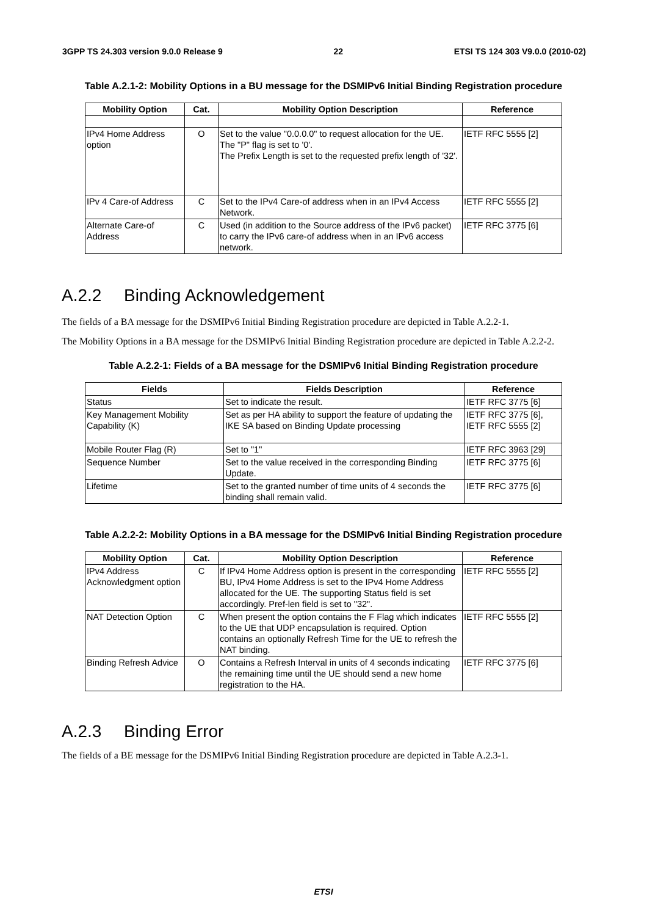3GPP TS 24.303 version 9.0.0 Release 9 22 ETSI TS 124 303 V9.0.0 (2010-02)
Table A.2.1-2: Mobility Options in a BU message for the DSMIPv6 Initial Binding Registration procedure
| Mobility Option | Cat. | Mobility Option Description | Reference |
| --- | --- | --- | --- |
| IPv4 Home Address option | O | Set to the value "0.0.0.0" to request allocation for the UE. The "P" flag is set to '0'. The Prefix Length is set to the requested prefix length of '32'. | IETF RFC 5555 [2] |
| IPv 4 Care-of Address | C | Set to the IPv4 Care-of address when in an IPv4 Access Network. | IETF RFC 5555 [2] |
| Alternate Care-of Address | C | Used (in addition to the Source address of the IPv6 packet) to carry the IPv6 care-of address when in an IPv6 access network. | IETF RFC 3775 [6] |
A.2.2 Binding Acknowledgement
The fields of a BA message for the DSMIPv6 Initial Binding Registration procedure are depicted in Table A.2.2-1.
The Mobility Options in a BA message for the DSMIPv6 Initial Binding Registration procedure are depicted in Table A.2.2-2.
Table A.2.2-1: Fields of a BA message for the DSMIPv6 Initial Binding Registration procedure
| Fields | Fields Description | Reference |
| --- | --- | --- |
| Status | Set to indicate the result. | IETF RFC 3775 [6] |
| Key Management Mobility Capability (K) | Set as per HA ability to support the feature of updating the IKE SA based on Binding Update processing | IETF RFC 3775 [6], IETF RFC 5555 [2] |
| Mobile Router Flag (R) | Set to "1" | IETF RFC 3963 [29] |
| Sequence Number | Set to the value received in the corresponding Binding Update. | IETF RFC 3775 [6] |
| Lifetime | Set to the granted number of time units of 4 seconds the binding shall remain valid. | IETF RFC 3775 [6] |
Table A.2.2-2: Mobility Options in a BA message for the DSMIPv6 Initial Binding Registration procedure
| Mobility Option | Cat. | Mobility Option Description | Reference |
| --- | --- | --- | --- |
| IPv4 Address Acknowledgment option | C | If IPv4 Home Address option is present in the corresponding BU, IPv4 Home Address is set to the IPv4 Home Address allocated for the UE. The supporting Status field is set accordingly. Pref-len field is set to "32". | IETF RFC 5555 [2] |
| NAT Detection Option | C | When present the option contains the F Flag which indicates to the UE that UDP encapsulation is required. Option contains an optionally Refresh Time for the UE to refresh the NAT binding. | IETF RFC 5555 [2] |
| Binding Refresh Advice | O | Contains a Refresh Interval in units of 4 seconds indicating the remaining time until the UE should send a new home registration to the HA. | IETF RFC 3775 [6] |
A.2.3 Binding Error
The fields of a BE message for the DSMIPv6 Initial Binding Registration procedure are depicted in Table A.2.3-1.
ETSI